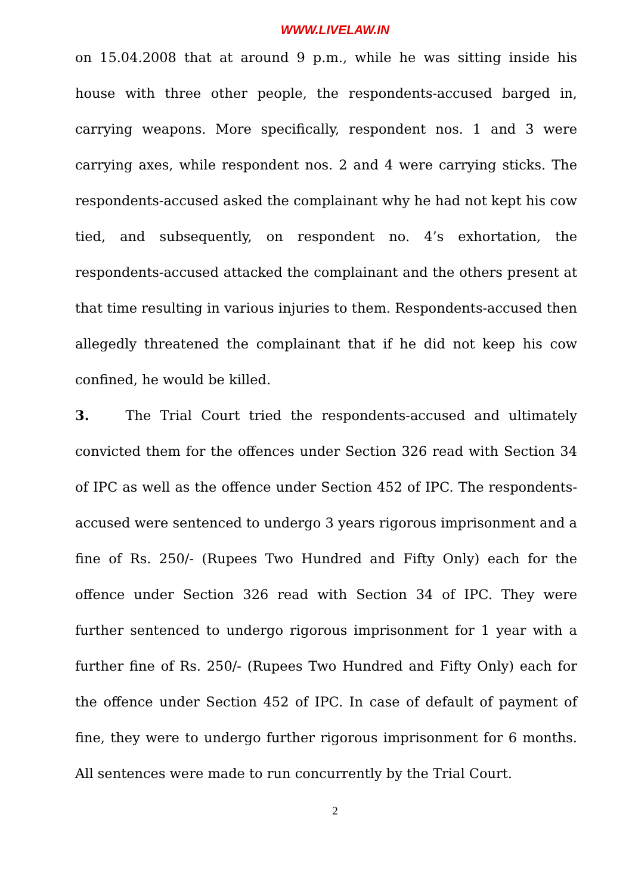WWW.LIVELAW.IN
on 15.04.2008 that at around 9 p.m., while he was sitting inside his house with three other people, the respondents-accused barged in, carrying weapons. More specifically, respondent nos. 1 and 3 were carrying axes, while respondent nos. 2 and 4 were carrying sticks. The respondents-accused asked the complainant why he had not kept his cow tied, and subsequently, on respondent no. 4’s exhortation, the respondents-accused attacked the complainant and the others present at that time resulting in various injuries to them. Respondents-accused then allegedly threatened the complainant that if he did not keep his cow confined, he would be killed.
3. The Trial Court tried the respondents-accused and ultimately convicted them for the offences under Section 326 read with Section 34 of IPC as well as the offence under Section 452 of IPC. The respondents-accused were sentenced to undergo 3 years rigorous imprisonment and a fine of Rs. 250/- (Rupees Two Hundred and Fifty Only) each for the offence under Section 326 read with Section 34 of IPC. They were further sentenced to undergo rigorous imprisonment for 1 year with a further fine of Rs. 250/- (Rupees Two Hundred and Fifty Only) each for the offence under Section 452 of IPC. In case of default of payment of fine, they were to undergo further rigorous imprisonment for 6 months. All sentences were made to run concurrently by the Trial Court.
2